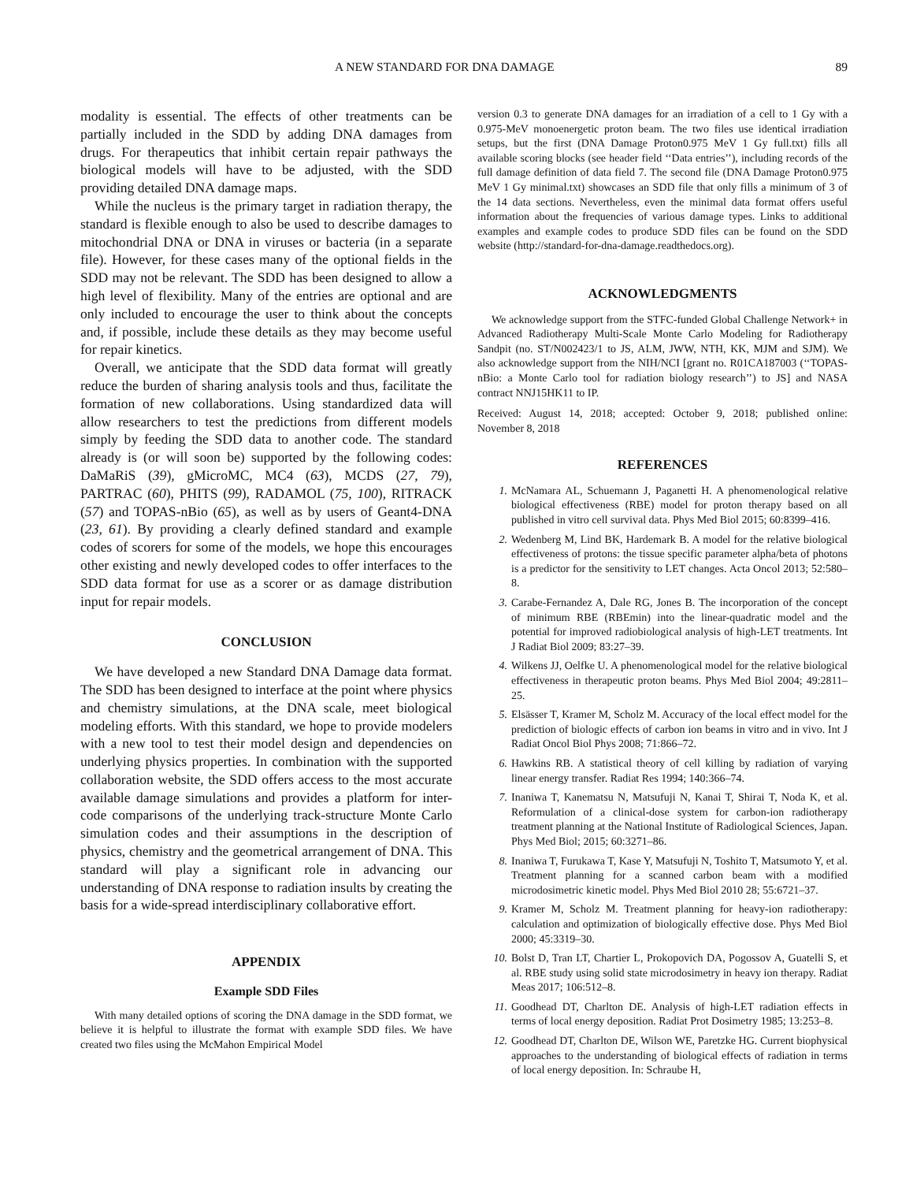A NEW STANDARD FOR DNA DAMAGE 89
modality is essential. The effects of other treatments can be partially included in the SDD by adding DNA damages from drugs. For therapeutics that inhibit certain repair pathways the biological models will have to be adjusted, with the SDD providing detailed DNA damage maps.
While the nucleus is the primary target in radiation therapy, the standard is flexible enough to also be used to describe damages to mitochondrial DNA or DNA in viruses or bacteria (in a separate file). However, for these cases many of the optional fields in the SDD may not be relevant. The SDD has been designed to allow a high level of flexibility. Many of the entries are optional and are only included to encourage the user to think about the concepts and, if possible, include these details as they may become useful for repair kinetics.
Overall, we anticipate that the SDD data format will greatly reduce the burden of sharing analysis tools and thus, facilitate the formation of new collaborations. Using standardized data will allow researchers to test the predictions from different models simply by feeding the SDD data to another code. The standard already is (or will soon be) supported by the following codes: DaMaRiS (39), gMicroMC, MC4 (63), MCDS (27, 79), PARTRAC (60), PHITS (99), RADAMOL (75, 100), RITRACK (57) and TOPAS-nBio (65), as well as by users of Geant4-DNA (23, 61). By providing a clearly defined standard and example codes of scorers for some of the models, we hope this encourages other existing and newly developed codes to offer interfaces to the SDD data format for use as a scorer or as damage distribution input for repair models.
CONCLUSION
We have developed a new Standard DNA Damage data format. The SDD has been designed to interface at the point where physics and chemistry simulations, at the DNA scale, meet biological modeling efforts. With this standard, we hope to provide modelers with a new tool to test their model design and dependencies on underlying physics properties. In combination with the supported collaboration website, the SDD offers access to the most accurate available damage simulations and provides a platform for inter-code comparisons of the underlying track-structure Monte Carlo simulation codes and their assumptions in the description of physics, chemistry and the geometrical arrangement of DNA. This standard will play a significant role in advancing our understanding of DNA response to radiation insults by creating the basis for a wide-spread interdisciplinary collaborative effort.
APPENDIX
Example SDD Files
With many detailed options of scoring the DNA damage in the SDD format, we believe it is helpful to illustrate the format with example SDD files. We have created two files using the McMahon Empirical Model
version 0.3 to generate DNA damages for an irradiation of a cell to 1 Gy with a 0.975-MeV monoenergetic proton beam. The two files use identical irradiation setups, but the first (DNA Damage Proton0.975 MeV 1 Gy full.txt) fills all available scoring blocks (see header field ‘‘Data entries’’), including records of the full damage definition of data field 7. The second file (DNA Damage Proton0.975 MeV 1 Gy minimal.txt) showcases an SDD file that only fills a minimum of 3 of the 14 data sections. Nevertheless, even the minimal data format offers useful information about the frequencies of various damage types. Links to additional examples and example codes to produce SDD files can be found on the SDD website (http://standard-for-dna-damage.readthedocs.org).
ACKNOWLEDGMENTS
We acknowledge support from the STFC-funded Global Challenge Network+ in Advanced Radiotherapy Multi-Scale Monte Carlo Modeling for Radiotherapy Sandpit (no. ST/N002423/1 to JS, ALM, JWW, NTH, KK, MJM and SJM). We also acknowledge support from the NIH/NCI [grant no. R01CA187003 (‘‘TOPAS-nBio: a Monte Carlo tool for radiation biology research’’) to JS] and NASA contract NNJ15HK11 to IP.
Received: August 14, 2018; accepted: October 9, 2018; published online: November 8, 2018
REFERENCES
1. McNamara AL, Schuemann J, Paganetti H. A phenomenological relative biological effectiveness (RBE) model for proton therapy based on all published in vitro cell survival data. Phys Med Biol 2015; 60:8399–416.
2. Wedenberg M, Lind BK, Hardemark B. A model for the relative biological effectiveness of protons: the tissue specific parameter alpha/beta of photons is a predictor for the sensitivity to LET changes. Acta Oncol 2013; 52:580–8.
3. Carabe-Fernandez A, Dale RG, Jones B. The incorporation of the concept of minimum RBE (RBEmin) into the linear-quadratic model and the potential for improved radiobiological analysis of high-LET treatments. Int J Radiat Biol 2009; 83:27–39.
4. Wilkens JJ, Oelfke U. A phenomenological model for the relative biological effectiveness in therapeutic proton beams. Phys Med Biol 2004; 49:2811–25.
5. Elsässer T, Kramer M, Scholz M. Accuracy of the local effect model for the prediction of biologic effects of carbon ion beams in vitro and in vivo. Int J Radiat Oncol Biol Phys 2008; 71:866–72.
6. Hawkins RB. A statistical theory of cell killing by radiation of varying linear energy transfer. Radiat Res 1994; 140:366–74.
7. Inaniwa T, Kanematsu N, Matsufuji N, Kanai T, Shirai T, Noda K, et al. Reformulation of a clinical-dose system for carbon-ion radiotherapy treatment planning at the National Institute of Radiological Sciences, Japan. Phys Med Biol; 2015; 60:3271–86.
8. Inaniwa T, Furukawa T, Kase Y, Matsufuji N, Toshito T, Matsumoto Y, et al. Treatment planning for a scanned carbon beam with a modified microdosimetric kinetic model. Phys Med Biol 2010 28; 55:6721–37.
9. Kramer M, Scholz M. Treatment planning for heavy-ion radiotherapy: calculation and optimization of biologically effective dose. Phys Med Biol 2000; 45:3319–30.
10. Bolst D, Tran LT, Chartier L, Prokopovich DA, Pogossov A, Guatelli S, et al. RBE study using solid state microdosimetry in heavy ion therapy. Radiat Meas 2017; 106:512–8.
11. Goodhead DT, Charlton DE. Analysis of high-LET radiation effects in terms of local energy deposition. Radiat Prot Dosimetry 1985; 13:253–8.
12. Goodhead DT, Charlton DE, Wilson WE, Paretzke HG. Current biophysical approaches to the understanding of biological effects of radiation in terms of local energy deposition. In: Schraube H,